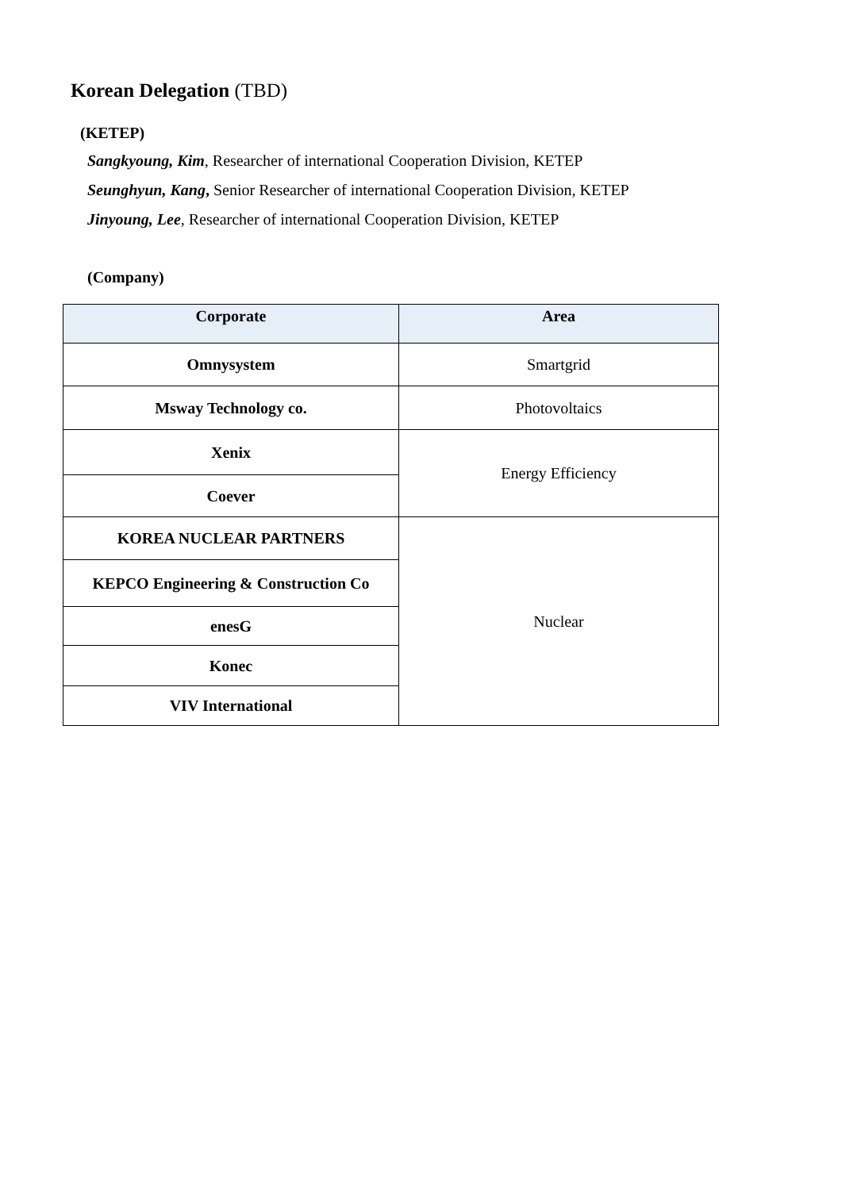Korean Delegation (TBD)
(KETEP)
Sangkyoung, Kim, Researcher of international Cooperation Division, KETEP
Seunghyun, Kang, Senior Researcher of international Cooperation Division, KETEP
Jinyoung, Lee, Researcher of international Cooperation Division, KETEP
(Company)
| Corporate | Area |
| --- | --- |
| Omnysystem | Smartgrid |
| Msway Technology co. | Photovoltaics |
| Xenix | Energy Efficiency |
| Coever | |
| KOREA NUCLEAR PARTNERS | Nuclear |
| KEPCO Engineering & Construction Co | |
| enesG | |
| Konec | |
| VIV International | |